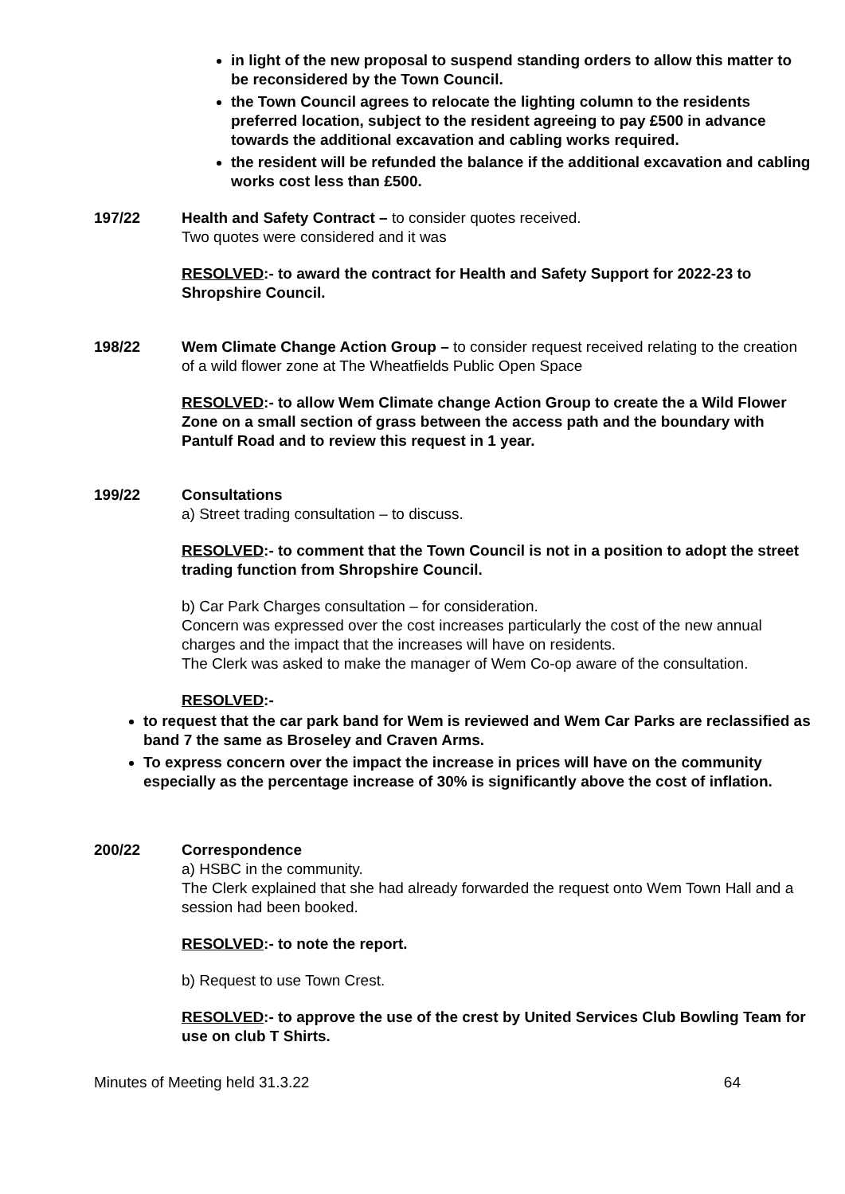in light of the new proposal to suspend standing orders to allow this matter to be reconsidered by the Town Council.
the Town Council agrees to relocate the lighting column to the residents preferred location, subject to the resident agreeing to pay £500 in advance towards the additional excavation and cabling works required.
the resident will be refunded the balance if the additional excavation and cabling works cost less than £500.
197/22 Health and Safety Contract – to consider quotes received.
Two quotes were considered and it was
RESOLVED:- to award the contract for Health and Safety Support for 2022-23 to Shropshire Council.
198/22 Wem Climate Change Action Group – to consider request received relating to the creation of a wild flower zone at The Wheatfields Public Open Space
RESOLVED:- to allow Wem Climate change Action Group to create the a Wild Flower Zone on a small section of grass between the access path and the boundary with Pantulf Road and to review this request in 1 year.
199/22 Consultations
a) Street trading consultation – to discuss.
RESOLVED:- to comment that the Town Council is not in a position to adopt the street trading function from Shropshire Council.
b) Car Park Charges consultation – for consideration.
Concern was expressed over the cost increases particularly the cost of the new annual charges and the impact that the increases will have on residents.
The Clerk was asked to make the manager of Wem Co-op aware of the consultation.
RESOLVED:-
to request that the car park band for Wem is reviewed and Wem Car Parks are reclassified as band 7 the same as Broseley and Craven Arms.
To express concern over the impact the increase in prices will have on the community especially as the percentage increase of 30% is significantly above the cost of inflation.
200/22 Correspondence
a) HSBC in the community.
The Clerk explained that she had already forwarded the request onto Wem Town Hall and a session had been booked.
RESOLVED:- to note the report.
b) Request to use Town Crest.
RESOLVED:- to approve the use of the crest by United Services Club Bowling Team for use on club T Shirts.
Minutes of Meeting held 31.3.22 64